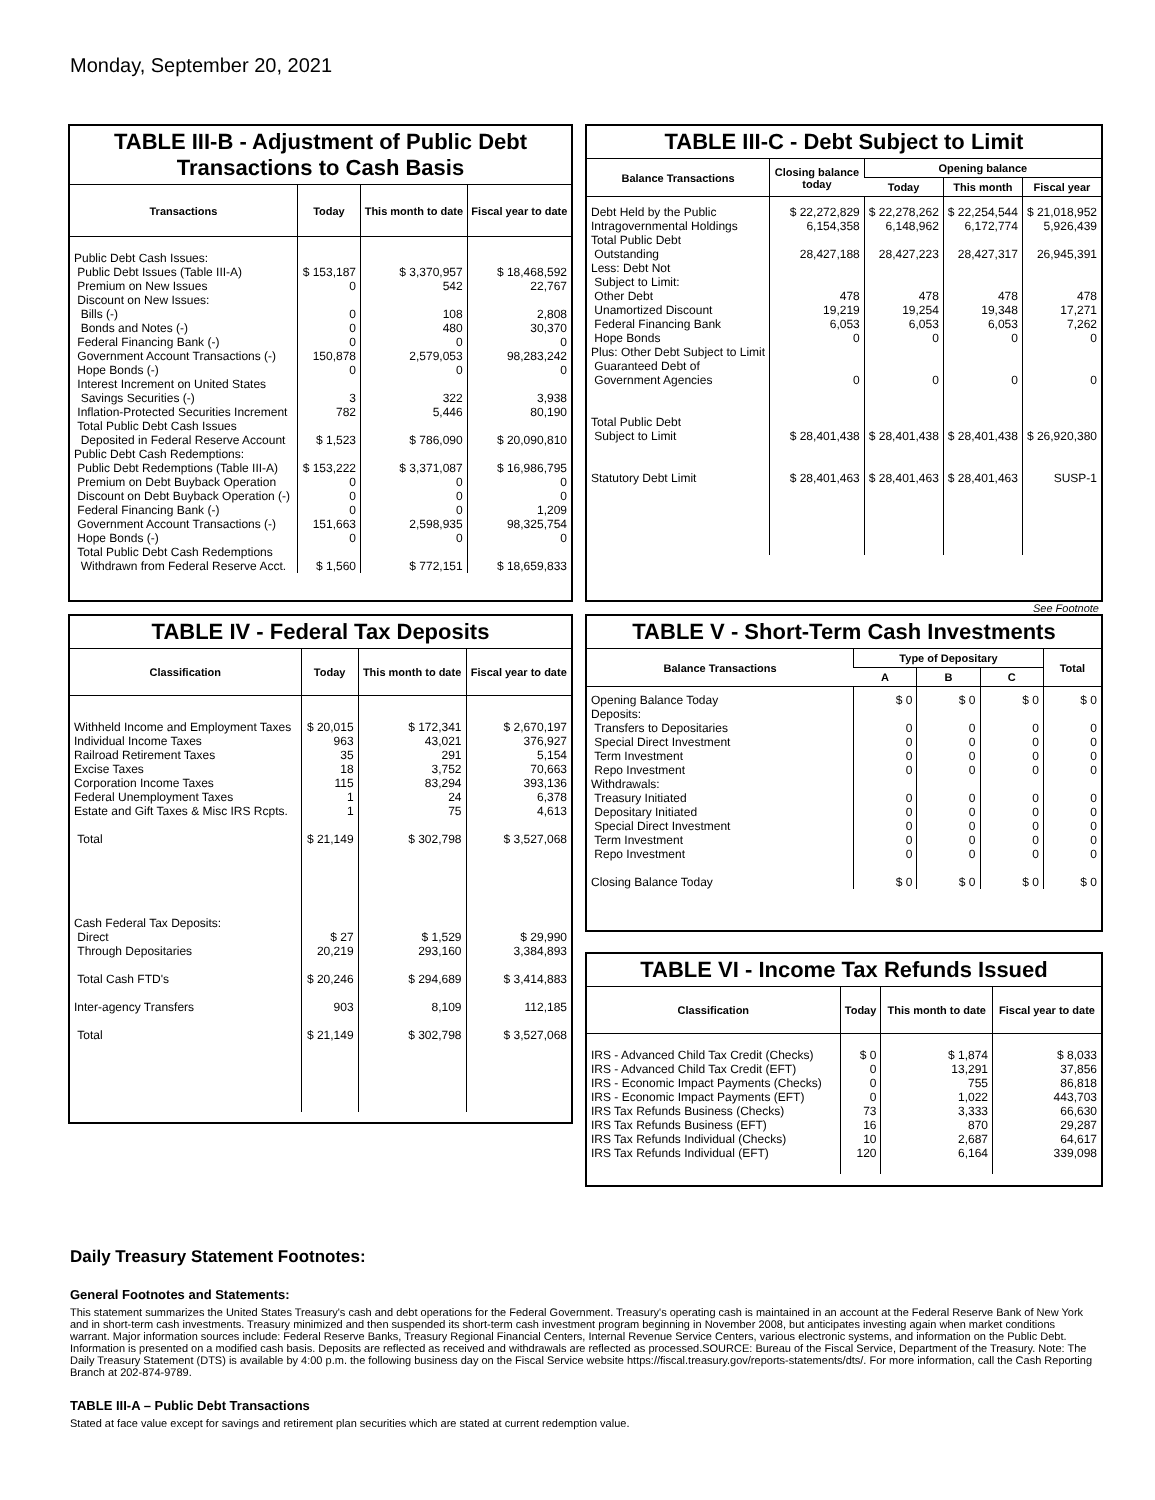Monday, September 20, 2021
TABLE III-B - Adjustment of Public Debt Transactions to Cash Basis
| Transactions | Today | This month to date | Fiscal year to date |
| --- | --- | --- | --- |
| Public Debt Cash Issues: Public Debt Issues (Table III-A) Premium on New Issues Discount on New Issues: Bills (-) Bonds and Notes (-) Federal Financing Bank (-) Government Account Transactions (-) Hope Bonds (-) Interest Increment on United States Savings Securities (-) Inflation-Protected Securities Increment Total Public Debt Cash Issues Deposited in Federal Reserve Account Public Debt Cash Redemptions: Public Debt Redemptions (Table III-A) Premium on Debt Buyback Operation Discount on Debt Buyback Operation (-) Federal Financing Bank (-) Government Account Transactions (-) Hope Bonds (-) Total Public Debt Cash Redemptions Withdrawn from Federal Reserve Acct. | $ 153,187 0 0 0 0 150,878 0 3 782 $ 1,523 $ 153,222 0 0 0 151,663 0 $ 1,560 | $ 3,370,957 542 108 480 0 2,579,053 0 322 5,446 $ 786,090 $ 3,371,087 0 0 0 2,598,935 0 $ 772,151 | $ 18,468,592 22,767 2,808 30,370 0 98,283,242 0 3,938 80,190 $ 20,090,810 $ 16,986,795 0 0 1,209 98,325,754 0 $ 18,659,833 |
TABLE III-C - Debt Subject to Limit
| Balance Transactions | Closing balance today | Opening balance | | |
| --- | --- | --- | --- | --- |
| | | Today | This month | Fiscal year |
| Debt Held by the Public Intragovernmental Holdings Total Public Debt Outstanding Less: Debt Not Subject to Limit: Other Debt Unamortized Discount Federal Financing Bank Hope Bonds Plus: Other Debt Subject to Limit Guaranteed Debt of Government Agencies Total Public Debt Subject to Limit Statutory Debt Limit | $ 22,272,829 6,154,358 28,427,188 478 19,219 6,053 0 0 $ 28,401,438 $ 28,401,463 | $ 22,278,262 6,148,962 28,427,223 478 19,254 6,053 0 0 $ 28,401,438 $ 28,401,463 | $ 22,254,544 6,172,774 28,427,317 478 19,348 6,053 0 0 $ 28,401,438 $ 28,401,463 | $ 21,018,952 5,926,439 26,945,391 478 17,271 7,262 0 0 $ 26,920,380 SUSP-1 |
See Footnote
TABLE IV - Federal Tax Deposits
| Classification | Today | This month to date | Fiscal year to date |
| --- | --- | --- | --- |
| Withheld Income and Employment Taxes Individual Income Taxes Railroad Retirement Taxes Excise Taxes Corporation Income Taxes Federal Unemployment Taxes Estate and Gift Taxes & Misc IRS Rcpts. Total Cash Federal Tax Deposits: Direct Through Depositaries Total Cash FTD's Inter-agency Transfers Total | $ 20,015 963 35 18 115 1 1 $ 21,149 $ 27 20,219 $ 20,246 903 $ 21,149 | $ 172,341 43,021 291 3,752 83,294 24 75 $ 302,798 $ 1,529 293,160 $ 294,689 8,109 $ 302,798 | $ 2,670,197 376,927 5,154 70,663 393,136 6,378 4,613 $ 3,527,068 $ 29,990 3,384,893 $ 3,414,883 112,185 $ 3,527,068 |
TABLE V - Short-Term Cash Investments
| Balance Transactions | Type of Depositary | | | Total |
| --- | --- | --- | --- | --- |
| | A | B | C | |
| Opening Balance Today Deposits: Transfers to Depositaries Special Direct Investment Term Investment Repo Investment Withdrawals: Treasury Initiated Depositary Initiated Special Direct Investment Term Investment Repo Investment Closing Balance Today | $ 0 0 0 0 0 0 0 0 0 0 $ 0 | $ 0 0 0 0 0 0 0 0 0 0 $ 0 | $ 0 0 0 0 0 0 0 0 0 0 $ 0 | $ 0 0 0 0 0 0 0 0 0 0 $ 0 |
TABLE VI - Income Tax Refunds Issued
| Classification | Today | This month to date | Fiscal year to date |
| --- | --- | --- | --- |
| IRS - Advanced Child Tax Credit (Checks) IRS - Advanced Child Tax Credit (EFT) IRS - Economic Impact Payments (Checks) IRS - Economic Impact Payments (EFT) IRS Tax Refunds Business (Checks) IRS Tax Refunds Business (EFT) IRS Tax Refunds Individual (Checks) IRS Tax Refunds Individual (EFT) | $ 0 0 0 0 73 16 10 120 | $ 1,874 13,291 755 1,022 3,333 870 2,687 6,164 | $ 8,033 37,856 86,818 443,703 66,630 29,287 64,617 339,098 |
Daily Treasury Statement Footnotes:
General Footnotes and Statements:
This statement summarizes the United States Treasury's cash and debt operations for the Federal Government. Treasury's operating cash is maintained in an account at the Federal Reserve Bank of New York and in short-term cash investments. Treasury minimized and then suspended its short-term cash investment program beginning in November 2008, but anticipates investing again when market conditions warrant. Major information sources include: Federal Reserve Banks, Treasury Regional Financial Centers, Internal Revenue Service Centers, various electronic systems, and information on the Public Debt. Information is presented on a modified cash basis. Deposits are reflected as received and withdrawals are reflected as processed.SOURCE: Bureau of the Fiscal Service, Department of the Treasury. Note: The Daily Treasury Statement (DTS) is available by 4:00 p.m. the following business day on the Fiscal Service website https://fiscal.treasury.gov/reports-statements/dts/. For more information, call the Cash Reporting Branch at 202-874-9789.
TABLE III-A – Public Debt Transactions
Stated at face value except for savings and retirement plan securities which are stated at current redemption value.